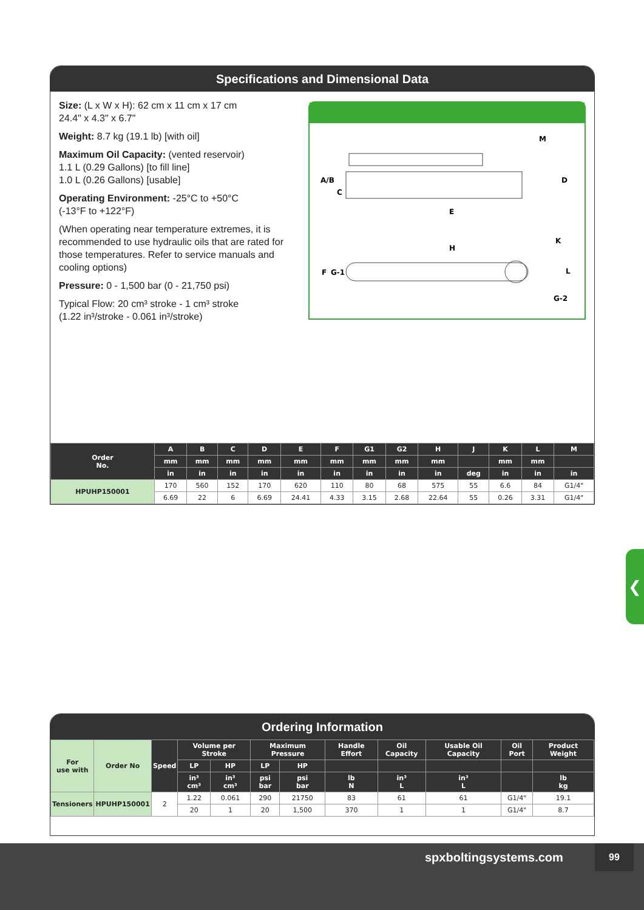Specifications and Dimensional Data
Size: (L x W x H): 62 cm x 11 cm x 17 cm
24.4" x 4.3" x 6.7"
Weight: 8.7 kg (19.1 lb) [with oil]
Maximum Oil Capacity: (vented reservoir)
1.1 L (0.29 Gallons) [to fill line]
1.0 L (0.26 Gallons) [usable]
Operating Environment: -25°C to +50°C
(-13°F to +122°F)
(When operating near temperature extremes, it is recommended to use hydraulic oils that are rated for those temperatures. Refer to service manuals and cooling options)
Pressure: 0 - 1,500 bar (0 - 21,750 psi)
Typical Flow: 20 cm³ stroke - 1 cm³ stroke
(1.22 in³/stroke - 0.061 in³/stroke)
A/B
C
D
E
M
H
K
F
G-1
L
G-2
| Order No. | A | B | C | D | E | F | G1 | G2 | H | J | K | L | M |
| --- | --- | --- | --- | --- | --- | --- | --- | --- | --- | --- | --- | --- | --- |
| | mm | mm | mm | mm | mm | mm | mm | mm | mm | | mm | mm | |
| | in | in | in | in | in | in | in | in | in | deg | in | in | in |
| HPUHP150001 | 170 | 560 | 152 | 170 | 620 | 110 | 80 | 68 | 575 | 55 | 6.6 | 84 | G1/4" |
| | 6.69 | 22 | 6 | 6.69 | 24.41 | 4.33 | 3.15 | 2.68 | 22.64 | 55 | 0.26 | 3.31 | G1/4" |
❮
Ordering Information
| For use with | Order No | Speed | Volume per Stroke | | Maximum Pressure | | Handle Effort | Oil Capacity | Usable Oil Capacity | Oil Port | Product Weight |
| | | | LP | HP | LP | HP | | | | | |
| | | | in³ cm³ | in³ cm³ | psi bar | psi bar | lb N | in³ L | in³ L | | lb kg |
| Tensioners | HPUHP150001 | 2 | 1.22 | 0.061 | 290 | 21750 | 83 | 61 | 61 | G1/4" | 19.1 |
| | | | 20 | 1 | 20 | 1,500 | 370 | 1 | 1 | G1/4" | 8.7 |
spxboltingsystems.com
99